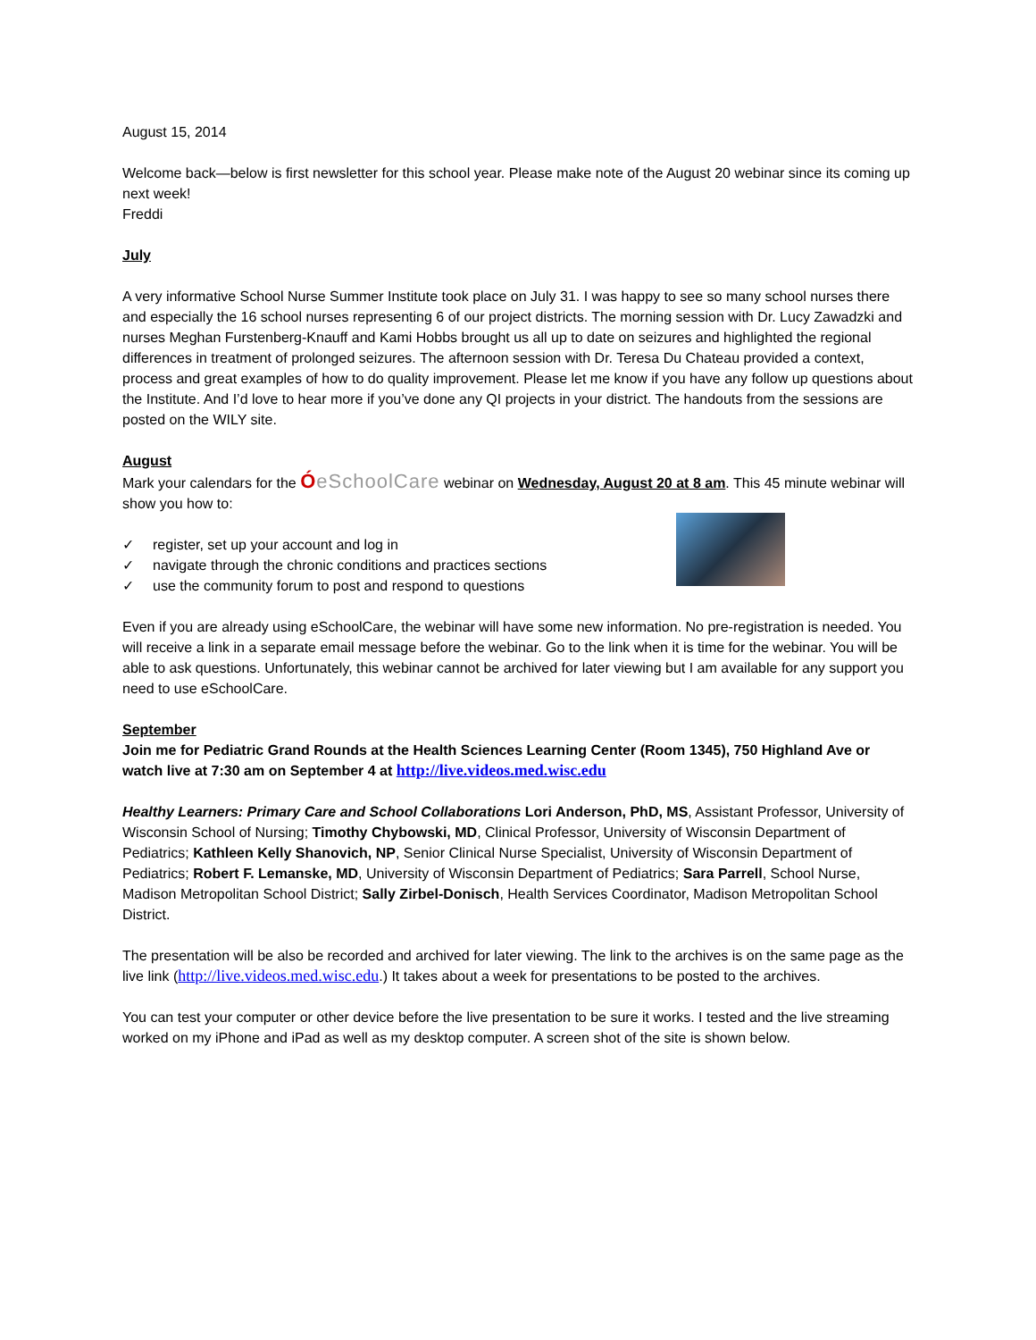August 15, 2014
Welcome back—below is first newsletter for this school year. Please make note of the August 20 webinar since its coming up next week!
Freddi
July
A very informative School Nurse Summer Institute took place on July 31. I was happy to see so many school nurses there and especially the 16 school nurses representing 6 of our project districts. The morning session with Dr. Lucy Zawadzki and nurses Meghan Furstenberg-Knauff and Kami Hobbs brought us all up to date on seizures and highlighted the regional differences in treatment of prolonged seizures. The afternoon session with Dr. Teresa Du Chateau provided a context, process and great examples of how to do quality improvement. Please let me know if you have any follow up questions about the Institute. And I’d love to hear more if you’ve done any QI projects in your district. The handouts from the sessions are posted on the WILY site.
August
Mark your calendars for the ÓeSchoolCare webinar on Wednesday, August 20 at 8 am. This 45 minute webinar will show you how to:
✓ register, set up your account and log in
✓ navigate through the chronic conditions and practices sections
✓ use the community forum to post and respond to questions
Even if you are already using eSchoolCare, the webinar will have some new information. No pre-registration is needed. You will receive a link in a separate email message before the webinar. Go to the link when it is time for the webinar. You will be able to ask questions. Unfortunately, this webinar cannot be archived for later viewing but I am available for any support you need to use eSchoolCare.
September
Join me for Pediatric Grand Rounds at the Health Sciences Learning Center (Room 1345), 750 Highland Ave or watch live at 7:30 am on September 4 at http://live.videos.med.wisc.edu
Healthy Learners: Primary Care and School Collaborations Lori Anderson, PhD, MS, Assistant Professor, University of Wisconsin School of Nursing; Timothy Chybowski, MD, Clinical Professor, University of Wisconsin Department of Pediatrics; Kathleen Kelly Shanovich, NP, Senior Clinical Nurse Specialist, University of Wisconsin Department of Pediatrics; Robert F. Lemanske, MD, University of Wisconsin Department of Pediatrics; Sara Parrell, School Nurse, Madison Metropolitan School District; Sally Zirbel-Donisch, Health Services Coordinator, Madison Metropolitan School District.
The presentation will be also be recorded and archived for later viewing. The link to the archives is on the same page as the live link (http://live.videos.med.wisc.edu.) It takes about a week for presentations to be posted to the archives.
You can test your computer or other device before the live presentation to be sure it works. I tested and the live streaming worked on my iPhone and iPad as well as my desktop computer. A screen shot of the site is shown below.